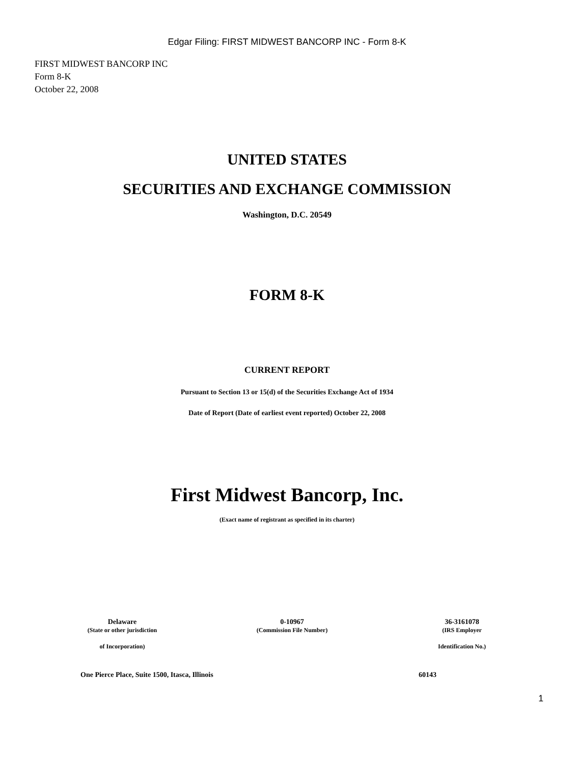Edgar Filing: FIRST MIDWEST BANCORP INC - Form 8-K
FIRST MIDWEST BANCORP INC
Form 8-K
October 22, 2008
UNITED STATES
SECURITIES AND EXCHANGE COMMISSION
Washington, D.C. 20549
FORM 8-K
CURRENT REPORT
Pursuant to Section 13 or 15(d) of the Securities Exchange Act of 1934
Date of Report (Date of earliest event reported) October 22, 2008
First Midwest Bancorp, Inc.
(Exact name of registrant as specified in its charter)
Delaware
(State or other jurisdiction
of Incorporation)
0-10967
(Commission File Number)
36-3161078
(IRS Employer
Identification No.)
One Pierce Place, Suite 1500, Itasca, Illinois
60143
1